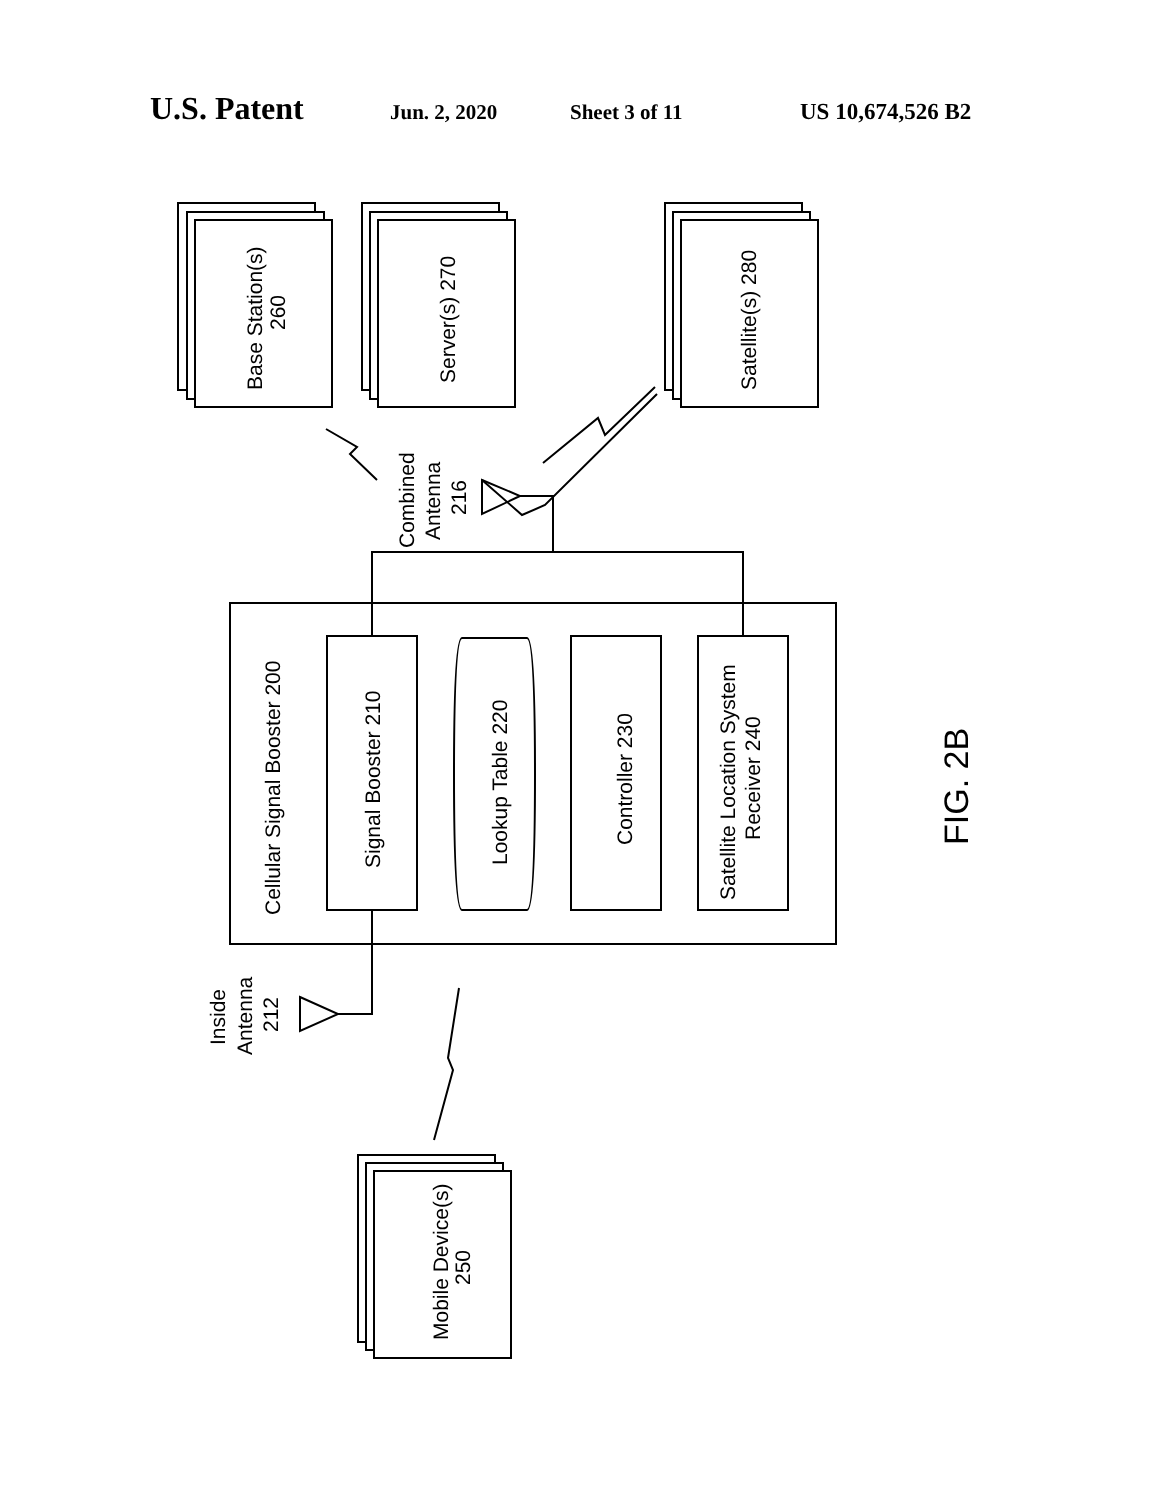U.S. Patent Jun. 2, 2020 Sheet 3 of 11 US 10,674,526 B2
Base Station(s)
260
Server(s) 270
Satellite(s) 280
Mobile Device(s)
250
Cellular Signal Booster 200
Signal Booster 210
Lookup Table 220
Controller 230
Satellite Location System
Receiver 240
Combined
Antenna
216
Inside
Antenna
212
FIG. 2B